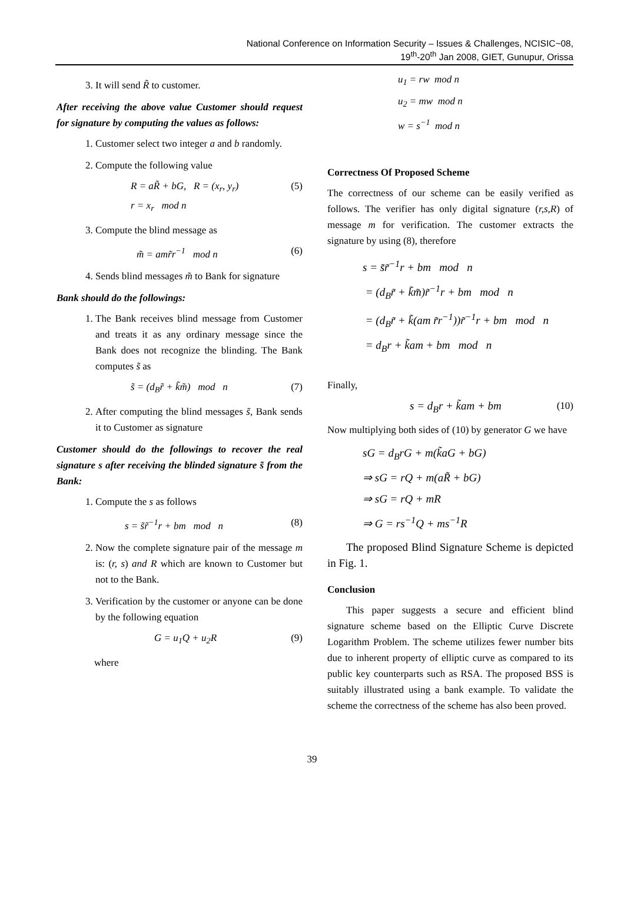National Conference on Information Security – Issues & Challenges, NCISIC~08,
19<sup>th</sup>-20<sup>th</sup> Jan 2008, GIET, Gunupur, Orissa
3. It will send R̃ to customer.
After receiving the above value Customer should request for signature by computing the values as follows:
1. Customer select two integer a and b randomly.
2. Compute the following value
R = aR̃ + bG, R = (x<sub>r</sub>, y<sub>r</sub>)
r = x<sub>r</sub> mod n (5)
3. Compute the blind message as
m̃ = amr̃r<sup>−1</sup> mod n (6)
4. Sends blind messages m̃ to Bank for signature
Bank should do the followings:
1. The Bank receives blind message from Customer and treats it as any ordinary message since the Bank does not recognize the blinding. The Bank computes s̃ as
s̃ = (d<sub>B</sub>r̃ + k̃m̃) mod n (7)
2. After computing the blind messages s̃, Bank sends it to Customer as signature
Customer should do the followings to recover the real signature s after receiving the blinded signature s̃ from the Bank:
1. Compute the s as follows
s = s̃r̃<sup>−1</sup>r + bm mod n (8)
2. Now the complete signature pair of the message m is: (r, s) and R which are known to Customer but not to the Bank.
3. Verification by the customer or anyone can be done by the following equation
G = u<sub>1</sub>Q + u<sub>2</sub>R (9)
where
u<sub>1</sub> = rw mod n
u<sub>2</sub> = mw mod n
w = s<sup>−1</sup> mod n
Correctness Of Proposed Scheme
The correctness of our scheme can be easily verified as follows. The verifier has only digital signature (r,s,R) of message m for verification. The customer extracts the signature by using (8), therefore
s = s̃r̃<sup>−1</sup>r + bm mod n
= (d<sub>B</sub>r̃ + k̃m̃)r̃<sup>−1</sup>r + bm mod n
= (d<sub>B</sub>r̃ + k̃(am r̃r<sup>−1</sup>))r̃<sup>−1</sup>r + bm mod n
= d<sub>B</sub>r + k̃am + bm mod n
Finally,
s = d<sub>B</sub>r + k̃am + bm (10)
Now multiplying both sides of (10) by generator G we have
sG = d<sub>B</sub>rG + m(k̃aG + bG)
⇒ sG = rQ + m(aR̃ + bG)
⇒ sG = rQ + mR
⇒ G = rs<sup>−1</sup>Q + ms<sup>−1</sup>R
The proposed Blind Signature Scheme is depicted in Fig. 1.
Conclusion
This paper suggests a secure and efficient blind signature scheme based on the Elliptic Curve Discrete Logarithm Problem. The scheme utilizes fewer number bits due to inherent property of elliptic curve as compared to its public key counterparts such as RSA. The proposed BSS is suitably illustrated using a bank example. To validate the scheme the correctness of the scheme has also been proved.
39